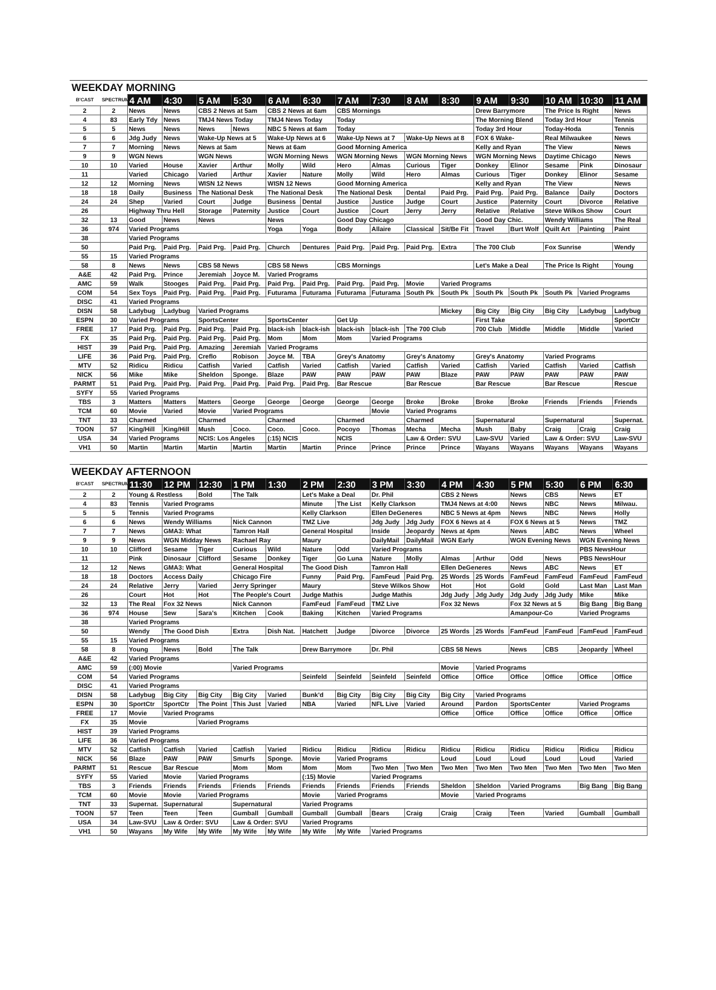WEEKDAY MORNING
| B'CAST | SPECTRUM | 4 AM | 4:30 | 5 AM | 5:30 | 6 AM | 6:30 | 7 AM | 7:30 | 8 AM | 8:30 | 9 AM | 9:30 | 10 AM | 10:30 | 11 AM |
| --- | --- | --- | --- | --- | --- | --- | --- | --- | --- | --- | --- | --- | --- | --- | --- | --- |
| 2 | 2 | News | News | CBS 2 News at 5am | | CBS 2 News at 6am | | CBS Mornings | | | | Drew Barrymore | | The Price Is Right | | News |
| 4 | 83 | Early Tdy | News | TMJ4 News Today | | TMJ4 News Today | | Today | | | | The Morning Blend | | Today 3rd Hour | | Tennis |
| 5 | 5 | News | News | News | News | NBC 5 News at 6am | | Today | | | | Today 3rd Hour | | Today-Hoda | | Tennis |
| 6 | 6 | Jdg Judy | News | Wake-Up News at 5 | | Wake-Up News at 6 | | Wake-Up News at 7 | | Wake-Up News at 8 | | FOX 6 Wake- | | Real Milwaukee | | News |
| 7 | 7 | Morning | News | News at 5am | | News at 6am | | Good Morning America | | | | Kelly and Ryan | | The View | | News |
| 9 | 9 | WGN News | | WGN News | | WGN Morning News | | WGN Morning News | | WGN Morning News | | WGN Morning News | | Daytime Chicago | | News |
| 10 | 10 | Varied | House | Xavier | Arthur | Molly | Wild | Hero | Almas | Curious | Tiger | Donkey | Elinor | Sesame | Pink | Dinosaur |
| 11 | | Varied | Chicago | Varied | Arthur | Xavier | Nature | Molly | Wild | Hero | Almas | Curious | Tiger | Donkey | Elinor | Sesame |
| 12 | 12 | Morning | News | WISN 12 News | | WISN 12 News | | Good Morning America | | | | Kelly and Ryan | | The View | | News |
| 18 | 18 | Daily | Business | The National Desk | | The National Desk | | The National Desk | | Dental | Paid Prg. | Paid Prg. | Paid Prg. | Balance | Daily | Doctors |
| 24 | 24 | Shep | Varied | Court | Judge | Business | Dental | Justice | Justice | Judge | Court | Justice | Paternity | Court | Divorce | Relative |
| 26 | | Highway Thru Hell | | Storage | Paternity | Justice | Court | Justice | Court | Jerry | Jerry | Relative | Relative | Steve Wilkos Show | | Court |
| 32 | 13 | Good | News | News | | News | | Good Day Chicago | | | | Good Day Chic. | | Wendy Williams | | The Real |
| 36 | 974 | Varied Programs | | | | Yoga | Yoga | Body | Allaire | Classical | Sit/Be Fit | Travel | Burt Wolf | Quilt Art | Painting | Paint |
| 38 | | Varied Programs | | | | | | | | | | | | | | |
| 50 | | Paid Prg. | Paid Prg. | Paid Prg. | Paid Prg. | Church | Dentures | Paid Prg. | Paid Prg. | Paid Prg. | Extra | The 700 Club | | Fox Sunrise | | Wendy |
| 55 | 15 | Varied Programs | | | | | | | | | | | | | | |
| 58 | 8 | News | News | CBS 58 News | | CBS 58 News | | CBS Mornings | | | | Let's Make a Deal | | The Price Is Right | | Young |
| A&E | 42 | Paid Prg. | Prince | Jeremiah | Joyce M. | Varied Programs | | | | | | | | | | |
| AMC | 59 | Walk | Stooges | Paid Prg. | Paid Prg. | Paid Prg. | Paid Prg. | Paid Prg. | Paid Prg. | Movie | Varied Programs | | | | | |
| COM | 54 | Sex Toys | Paid Prg. | Paid Prg. | Paid Prg. | Futurama | Futurama | Futurama | Futurama | South Pk | South Pk | South Pk | South Pk | South Pk | Varied Programs | |
| DISC | 41 | Varied Programs | | | | | | | | | | | | | | |
| DISN | 58 | Ladybug | Ladybug | Varied Programs | | | | | | | Mickey | Big City | Big City | Big City | Ladybug | Ladybug |
| ESPN | 30 | Varied Programs | | SportsCenter | | SportsCenter | | Get Up | | | | First Take | | | | SportCtr |
| FREE | 17 | Paid Prg. | Paid Prg. | Paid Prg. | Paid Prg. | black-ish | black-ish | black-ish | black-ish | The 700 Club | | 700 Club | Middle | Middle | Middle | Varied |
| FX | 35 | Paid Prg. | Paid Prg. | Paid Prg. | Paid Prg. | Mom | Mom | Mom | Varied Programs | | | | | | | |
| HIST | 39 | Paid Prg. | Paid Prg. | Amazing | Jeremiah | Varied Programs | | | | | | | | | | |
| LIFE | 36 | Paid Prg. | Paid Prg. | Creflo | Robison | Joyce M. | TBA | Grey's Anatomy | | Grey's Anatomy | | Grey's Anatomy | | Varied Programs | | |
| MTV | 52 | Ridicu | Ridicu | Catfish | Varied | Catfish | Varied | Catfish | Varied | Catfish | Varied | Catfish | Varied | Catfish | Varied | Catfish |
| NICK | 56 | Mike | Mike | Sheldon | Sponge. | Blaze | PAW | PAW | PAW | PAW | Blaze | PAW | PAW | PAW | PAW | PAW |
| PARMT | 51 | Paid Prg. | Paid Prg. | Paid Prg. | Paid Prg. | Paid Prg. | Paid Prg. | Bar Rescue | | Bar Rescue | | Bar Rescue | | Bar Rescue | | Rescue |
| SYFY | 55 | Varied Programs | | | | | | | | | | | | | | |
| TBS | 3 | Matters | Matters | Matters | George | George | George | George | George | Broke | Broke | Broke | Broke | Friends | Friends | Friends |
| TCM | 60 | Movie | Varied | Movie | Varied Programs | | | | Movie | Varied Programs | | | | | | |
| TNT | 33 | Charmed | | Charmed | | Charmed | | Charmed | | Charmed | | Supernatural | | Supernatural | | Supernat. |
| TOON | 57 | King/Hill | King/Hill | Mush | Coco. | Coco. | Coco. | Pocoyo | Thomas | Mecha | Mecha | Mush | Baby | Craig | Craig | Craig |
| USA | 34 | Varied Programs | | NCIS: Los Angeles | | (:15) NCIS | | NCIS | | Law & Order: SVU | | Law-SVU | Varied | Law & Order: SVU | | Law-SVU |
| VH1 | 50 | Martin | Martin | Martin | Martin | Martin | Martin | Prince | Prince | Prince | Prince | Wayans | Wayans | Wayans | Wayans | Wayans |
WEEKDAY AFTERNOON
| B'CAST | SPECTRUM | 11:30 | 12 PM | 12:30 | 1 PM | 1:30 | 2 PM | 2:30 | 3 PM | 3:30 | 4 PM | 4:30 | 5 PM | 5:30 | 6 PM | 6:30 |
| --- | --- | --- | --- | --- | --- | --- | --- | --- | --- | --- | --- | --- | --- | --- | --- | --- |
| 2 | 2 | Young & Restless | | Bold | The Talk | | Let's Make a Deal | | Dr. Phil | | CBS 2 News | | News | CBS | News | ET |
| 4 | 83 | Tennis | Varied Programs | | | | Minute | The List | Kelly Clarkson | | TMJ4 News at 4:00 | | News | NBC | News | Milwau. |
| 5 | 5 | Tennis | Varied Programs | | | | Kelly Clarkson | | Ellen DeGeneres | | NBC 5 News at 4pm | | News | NBC | News | Holly |
| 6 | 6 | News | Wendy Williams | | Nick Cannon | | TMZ Live | | Jdg Judy | Jdg Judy | FOX 6 News at 4 | | FOX 6 News at 5 | | News | TMZ |
| 7 | 7 | News | GMA3: What | | Tamron Hall | | General Hospital | | Inside | Jeopardy | News at 4pm | | News | ABC | News | Wheel |
| 9 | 9 | News | WGN Midday News | | Rachael Ray | | Maury | | DailyMail | DailyMail | WGN Early | | WGN Evening News | | WGN Evening News | |
| 10 | 10 | Clifford | Sesame | Tiger | Curious | Wild | Nature | Odd | Varied Programs | | | | | | PBS NewsHour | |
| 11 | | Pink | Dinosaur | Clifford | Sesame | Donkey | Tiger | Go Luna | Nature | Molly | Almas | Arthur | Odd | News | PBS NewsHour | |
| 12 | 12 | News | GMA3: What | | General Hospital | | The Good Dish | | Tamron Hall | | Ellen DeGeneres | | News | ABC | News | ET |
| 18 | 18 | Doctors | Access Daily | | Chicago Fire | | Funny | Paid Prg. | FamFeud | Paid Prg. | 25 Words | 25 Words | FamFeud | FamFeud | FamFeud | FamFeud |
| 24 | 24 | Relative | Jerry | Varied | Jerry Springer | | Maury | | Steve Wilkos Show | | Hot | Hot | Gold | Gold | Last Man | Last Man |
| 26 | | Court | Hot | Hot | The People's Court | | Judge Mathis | | Judge Mathis | | Jdg Judy | Jdg Judy | Jdg Judy | Jdg Judy | Mike | Mike |
| 32 | 13 | The Real | Fox 32 News | | Nick Cannon | | FamFeud | FamFeud | TMZ Live | | Fox 32 News | | Fox 32 News at 5 | | Big Bang | Big Bang |
| 36 | 974 | House | Sew | Sara's | Kitchen | Cook | Baking | Kitchen | Varied Programs | | | | Amanpour-Co | | Varied Programs | |
| 38 | | Varied Programs | | | | | | | | | | | | | | |
| 50 | | Wendy | The Good Dish | | Extra | Dish Nat. | Hatchett | Judge | Divorce | Divorce | 25 Words | 25 Words | FamFeud | FamFeud | FamFeud | FamFeud |
| 55 | 15 | Varied Programs | | | | | | | | | | | | | | |
| 58 | 8 | Young | News | Bold | The Talk | | Drew Barrymore | | Dr. Phil | | CBS 58 News | | News | CBS | Jeopardy | Wheel |
| A&E | 42 | Varied Programs | | | | | | | | | | | | | | |
| AMC | 59 | (:00) Movie | | | Varied Programs | | | | | | Movie | Varied Programs | | | | |
| COM | 54 | Varied Programs | | | | | Seinfeld | Seinfeld | Seinfeld | Seinfeld | Office | Office | Office | Office | Office | Office |
| DISC | 41 | Varied Programs | | | | | | | | | | | | | | |
| DISN | 58 | Ladybug | Big City | Big City | Big City | Varied | Bunk'd | Big City | Big City | Big City | Big City | Varied Programs | | | | |
| ESPN | 30 | SportCtr | SportCtr | The Point | This Just | Varied | NBA | Varied | NFL Live | Varied | Around | Pardon | SportsCenter | | Varied Programs | |
| FREE | 17 | Movie | Varied Programs | | | | | | | | Office | Office | Office | Office | Office | Office |
| FX | 35 | Movie | | Varied Programs | | | | | | | | | | | | |
| HIST | 39 | Varied Programs | | | | | | | | | | | | | | |
| LIFE | 36 | Varied Programs | | | | | | | | | | | | | | |
| MTV | 52 | Catfish | Catfish | Varied | Catfish | Varied | Ridicu | Ridicu | Ridicu | Ridicu | Ridicu | Ridicu | Ridicu | Ridicu | Ridicu | Ridicu |
| NICK | 56 | Blaze | PAW | PAW | Smurfs | Sponge. | Movie | Varied Programs | | | Loud | Loud | Loud | Loud | Loud | Varied |
| PARMT | 51 | Rescue | Bar Rescue | | Mom | Mom | Mom | Mom | Two Men | Two Men | Two Men | Two Men | Two Men | Two Men | Two Men | Two Men |
| SYFY | 55 | Varied | Movie | Varied Programs | | | (:15) Movie | | Varied Programs | | | | | | | |
| TBS | 3 | Friends | Friends | Friends | Friends | Friends | Friends | Friends | Friends | Friends | Sheldon | Sheldon | Varied Programs | | Big Bang | Big Bang |
| TCM | 60 | Movie | Movie | Varied Programs | | | Movie | Varied Programs | | | Movie | Varied Programs | | | | |
| TNT | 33 | Supernat. | Supernatural | | Supernatural | | Varied Programs | | | | | | | | | |
| TOON | 57 | Teen | Teen | Teen | Gumball | Gumball | Gumball | Gumball | Bears | Craig | Craig | Craig | Teen | Varied | Gumball | Gumball |
| USA | 34 | Law-SVU | Law & Order: SVU | | Law & Order: SVU | | Varied Programs | | | | | | | | | |
| VH1 | 50 | Wayans | My Wife | My Wife | My Wife | My Wife | My Wife | My Wife | Varied Programs | | | | | | | |